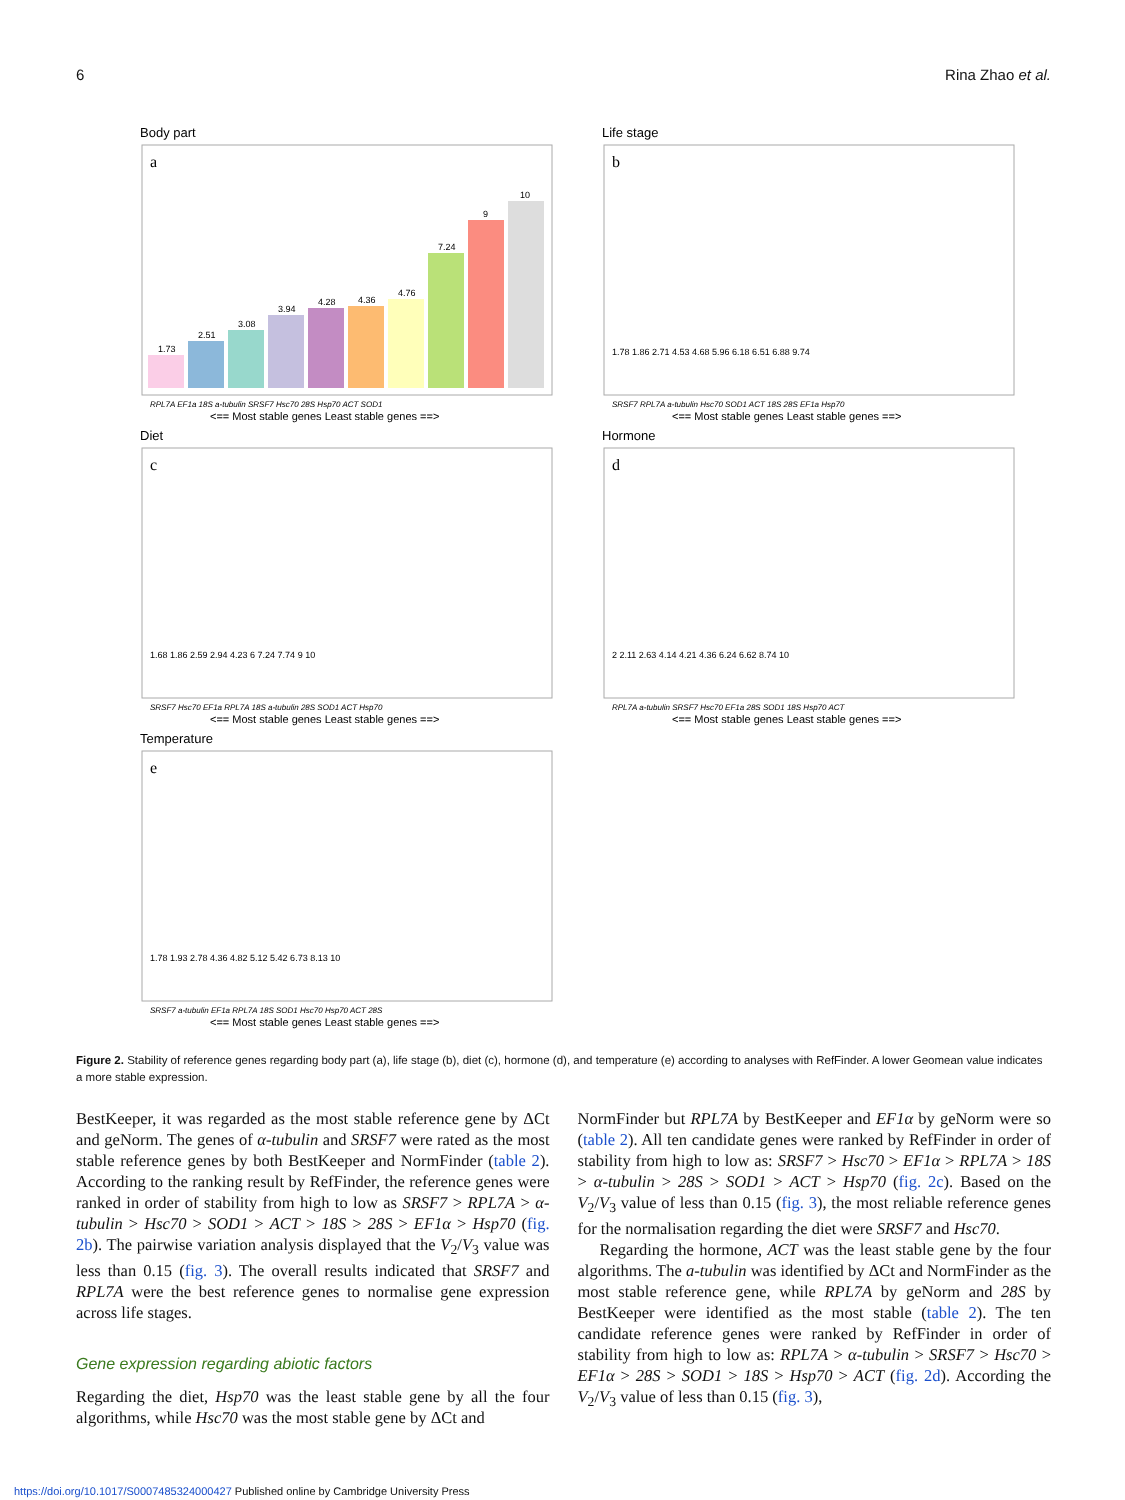6 Rina Zhao et al.
Body part
a
1.73
2.51
3.08
3.94
4.28
4.36
4.76
7.24
9
10
RPL7A EF1a 18S a-tubulin SRSF7 Hsc70 28S Hsp70 ACT SOD1
<== Most stable genes Least stable genes ==>
Life stage
b
SRSF7 RPL7A a-tubulin Hsc70 SOD1 ACT 18S 28S EF1a Hsp70
1.78 1.86 2.71 4.53 4.68 5.96 6.18 6.51 6.88 9.74
<== Most stable genes Least stable genes ==>
Diet
c
SRSF7 Hsc70 EF1a RPL7A 18S a-tubulin 28S SOD1 ACT Hsp70
1.68 1.86 2.59 2.94 4.23 6 7.24 7.74 9 10
<== Most stable genes Least stable genes ==>
Hormone
d
RPL7A a-tubulin SRSF7 Hsc70 EF1a 28S SOD1 18S Hsp70 ACT
2 2.11 2.63 4.14 4.21 4.36 6.24 6.62 8.74 10
<== Most stable genes Least stable genes ==>
Temperature
e
SRSF7 a-tubulin EF1a RPL7A 18S SOD1 Hsc70 Hsp70 ACT 28S
1.78 1.93 2.78 4.36 4.82 5.12 5.42 6.73 8.13 10
<== Most stable genes Least stable genes ==>
Figure 2. Stability of reference genes regarding body part (a), life stage (b), diet (c), hormone (d), and temperature (e) according to analyses with RefFinder. A lower Geomean value indicates a more stable expression.
BestKeeper, it was regarded as the most stable reference gene by ΔCt and geNorm. The genes of α-tubulin and SRSF7 were rated as the most stable reference genes by both BestKeeper and NormFinder (table 2). According to the ranking result by RefFinder, the reference genes were ranked in order of stability from high to low as SRSF7 > RPL7A > α-tubulin > Hsc70 > SOD1 > ACT > 18S > 28S > EF1α > Hsp70 (fig. 2b). The pairwise variation analysis displayed that the V<sub>2</sub>/V<sub>3</sub> value was less than 0.15 (fig. 3). The overall results indicated that SRSF7 and RPL7A were the best reference genes to normalise gene expression across life stages.
Gene expression regarding abiotic factors
Regarding the diet, Hsp70 was the least stable gene by all the four algorithms, while Hsc70 was the most stable gene by ΔCt and
NormFinder but RPL7A by BestKeeper and EF1α by geNorm were so (table 2). All ten candidate genes were ranked by RefFinder in order of stability from high to low as: SRSF7 > Hsc70 > EF1α > RPL7A > 18S > α-tubulin > 28S > SOD1 > ACT > Hsp70 (fig. 2c). Based on the V<sub>2</sub>/V<sub>3</sub> value of less than 0.15 (fig. 3), the most reliable reference genes for the normalisation regarding the diet were SRSF7 and Hsc70.
Regarding the hormone, ACT was the least stable gene by the four algorithms. The a-tubulin was identified by ΔCt and NormFinder as the most stable reference gene, while RPL7A by geNorm and 28S by BestKeeper were identified as the most stable (table 2). The ten candidate reference genes were ranked by RefFinder in order of stability from high to low as: RPL7A > α-tubulin > SRSF7 > Hsc70 > EF1α > 28S > SOD1 > 18S > Hsp70 > ACT (fig. 2d). According the V<sub>2</sub>/V<sub>3</sub> value of less than 0.15 (fig. 3),
https://doi.org/10.1017/S0007485324000427 Published online by Cambridge University Press